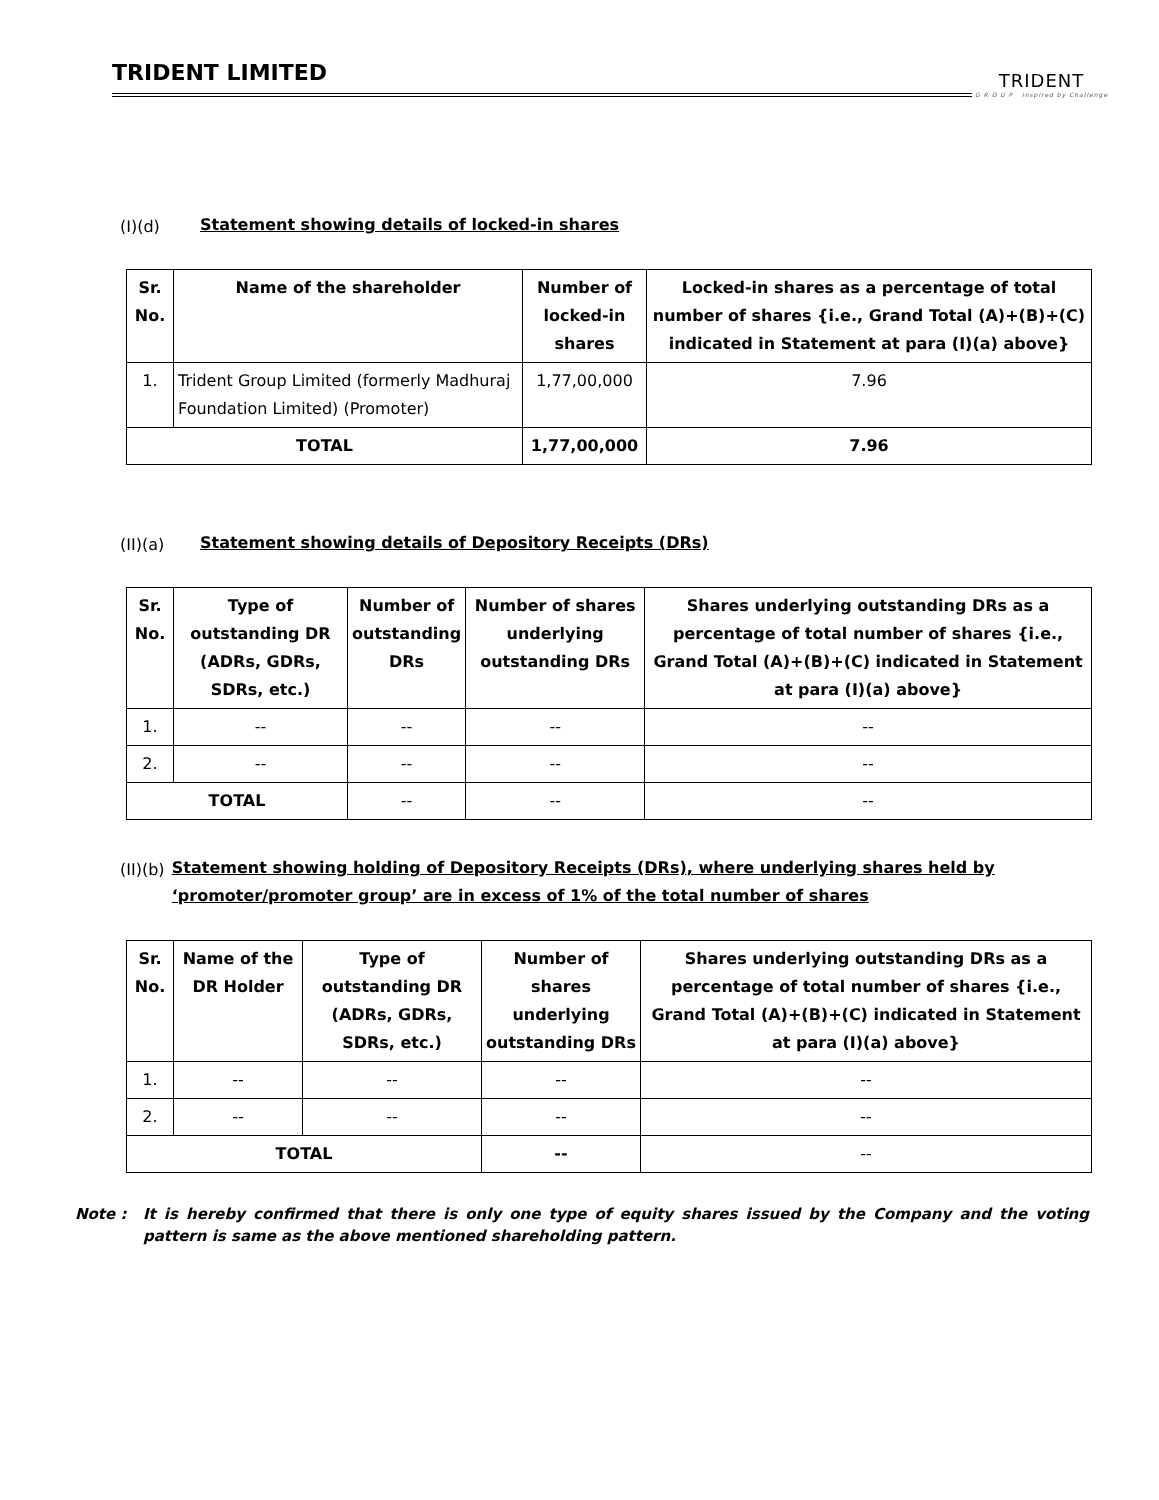TRIDENT LIMITED
TRIDENT
G R O U P Inspired by Challenge
(I)(d) Statement showing details of locked-in shares
| Sr. No. | Name of the shareholder | Number of locked-in shares | Locked-in shares as a percentage of total number of shares {i.e., Grand Total (A)+(B)+(C) indicated in Statement at para (I)(a) above} |
| --- | --- | --- | --- |
| 1. | Trident Group Limited (formerly Madhuraj Foundation Limited) (Promoter) | 1,77,00,000 | 7.96 |
| TOTAL | | 1,77,00,000 | 7.96 |
(II)(a) Statement showing details of Depository Receipts (DRs)
| Sr. No. | Type of outstanding DR (ADRs, GDRs, SDRs, etc.) | Number of outstanding DRs | Number of shares underlying outstanding DRs | Shares underlying outstanding DRs as a percentage of total number of shares {i.e., Grand Total (A)+(B)+(C) indicated in Statement at para (I)(a) above} |
| --- | --- | --- | --- | --- |
| 1. | -- | -- | -- | -- |
| 2. | -- | -- | -- | -- |
| TOTAL | | -- | -- | -- |
(II)(b) Statement showing holding of Depository Receipts (DRs), where underlying shares held by ‘promoter/promoter group’ are in excess of 1% of the total number of shares
| Sr. No. | Name of the DR Holder | Type of outstanding DR (ADRs, GDRs, SDRs, etc.) | Number of shares underlying outstanding DRs | Shares underlying outstanding DRs as a percentage of total number of shares {i.e., Grand Total (A)+(B)+(C) indicated in Statement at para (I)(a) above} |
| --- | --- | --- | --- | --- |
| 1. | -- | -- | -- | -- |
| 2. | -- | -- | -- | -- |
| TOTAL | | | -- | -- |
Note : It is hereby confirmed that there is only one type of equity shares issued by the Company and the voting pattern is same as the above mentioned shareholding pattern.